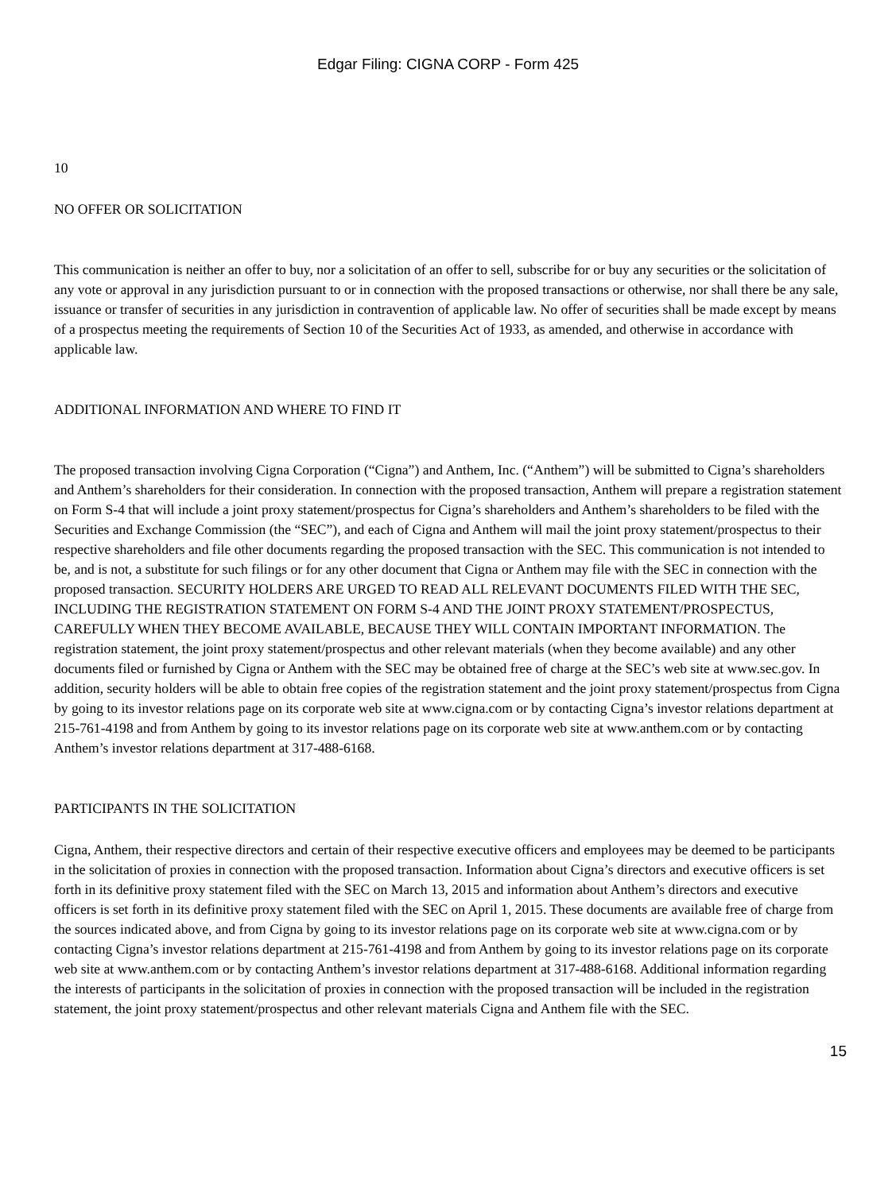Edgar Filing: CIGNA CORP - Form 425
10
NO OFFER OR SOLICITATION
This communication is neither an offer to buy, nor a solicitation of an offer to sell, subscribe for or buy any securities or the solicitation of any vote or approval in any jurisdiction pursuant to or in connection with the proposed transactions or otherwise, nor shall there be any sale, issuance or transfer of securities in any jurisdiction in contravention of applicable law. No offer of securities shall be made except by means of a prospectus meeting the requirements of Section 10 of the Securities Act of 1933, as amended, and otherwise in accordance with applicable law.
ADDITIONAL INFORMATION AND WHERE TO FIND IT
The proposed transaction involving Cigna Corporation (“Cigna”) and Anthem, Inc. (“Anthem”) will be submitted to Cigna’s shareholders and Anthem’s shareholders for their consideration. In connection with the proposed transaction, Anthem will prepare a registration statement on Form S-4 that will include a joint proxy statement/prospectus for Cigna’s shareholders and Anthem’s shareholders to be filed with the Securities and Exchange Commission (the “SEC”), and each of Cigna and Anthem will mail the joint proxy statement/prospectus to their respective shareholders and file other documents regarding the proposed transaction with the SEC. This communication is not intended to be, and is not, a substitute for such filings or for any other document that Cigna or Anthem may file with the SEC in connection with the proposed transaction. SECURITY HOLDERS ARE URGED TO READ ALL RELEVANT DOCUMENTS FILED WITH THE SEC, INCLUDING THE REGISTRATION STATEMENT ON FORM S-4 AND THE JOINT PROXY STATEMENT/PROSPECTUS, CAREFULLY WHEN THEY BECOME AVAILABLE, BECAUSE THEY WILL CONTAIN IMPORTANT INFORMATION. The registration statement, the joint proxy statement/prospectus and other relevant materials (when they become available) and any other documents filed or furnished by Cigna or Anthem with the SEC may be obtained free of charge at the SEC’s web site at www.sec.gov. In addition, security holders will be able to obtain free copies of the registration statement and the joint proxy statement/prospectus from Cigna by going to its investor relations page on its corporate web site at www.cigna.com or by contacting Cigna’s investor relations department at 215-761-4198 and from Anthem by going to its investor relations page on its corporate web site at www.anthem.com or by contacting Anthem’s investor relations department at 317-488-6168.
PARTICIPANTS IN THE SOLICITATION
Cigna, Anthem, their respective directors and certain of their respective executive officers and employees may be deemed to be participants in the solicitation of proxies in connection with the proposed transaction. Information about Cigna’s directors and executive officers is set forth in its definitive proxy statement filed with the SEC on March 13, 2015 and information about Anthem’s directors and executive officers is set forth in its definitive proxy statement filed with the SEC on April 1, 2015. These documents are available free of charge from the sources indicated above, and from Cigna by going to its investor relations page on its corporate web site at www.cigna.com or by contacting Cigna’s investor relations department at 215-761-4198 and from Anthem by going to its investor relations page on its corporate web site at www.anthem.com or by contacting Anthem’s investor relations department at 317-488-6168. Additional information regarding the interests of participants in the solicitation of proxies in connection with the proposed transaction will be included in the registration statement, the joint proxy statement/prospectus and other relevant materials Cigna and Anthem file with the SEC.
15